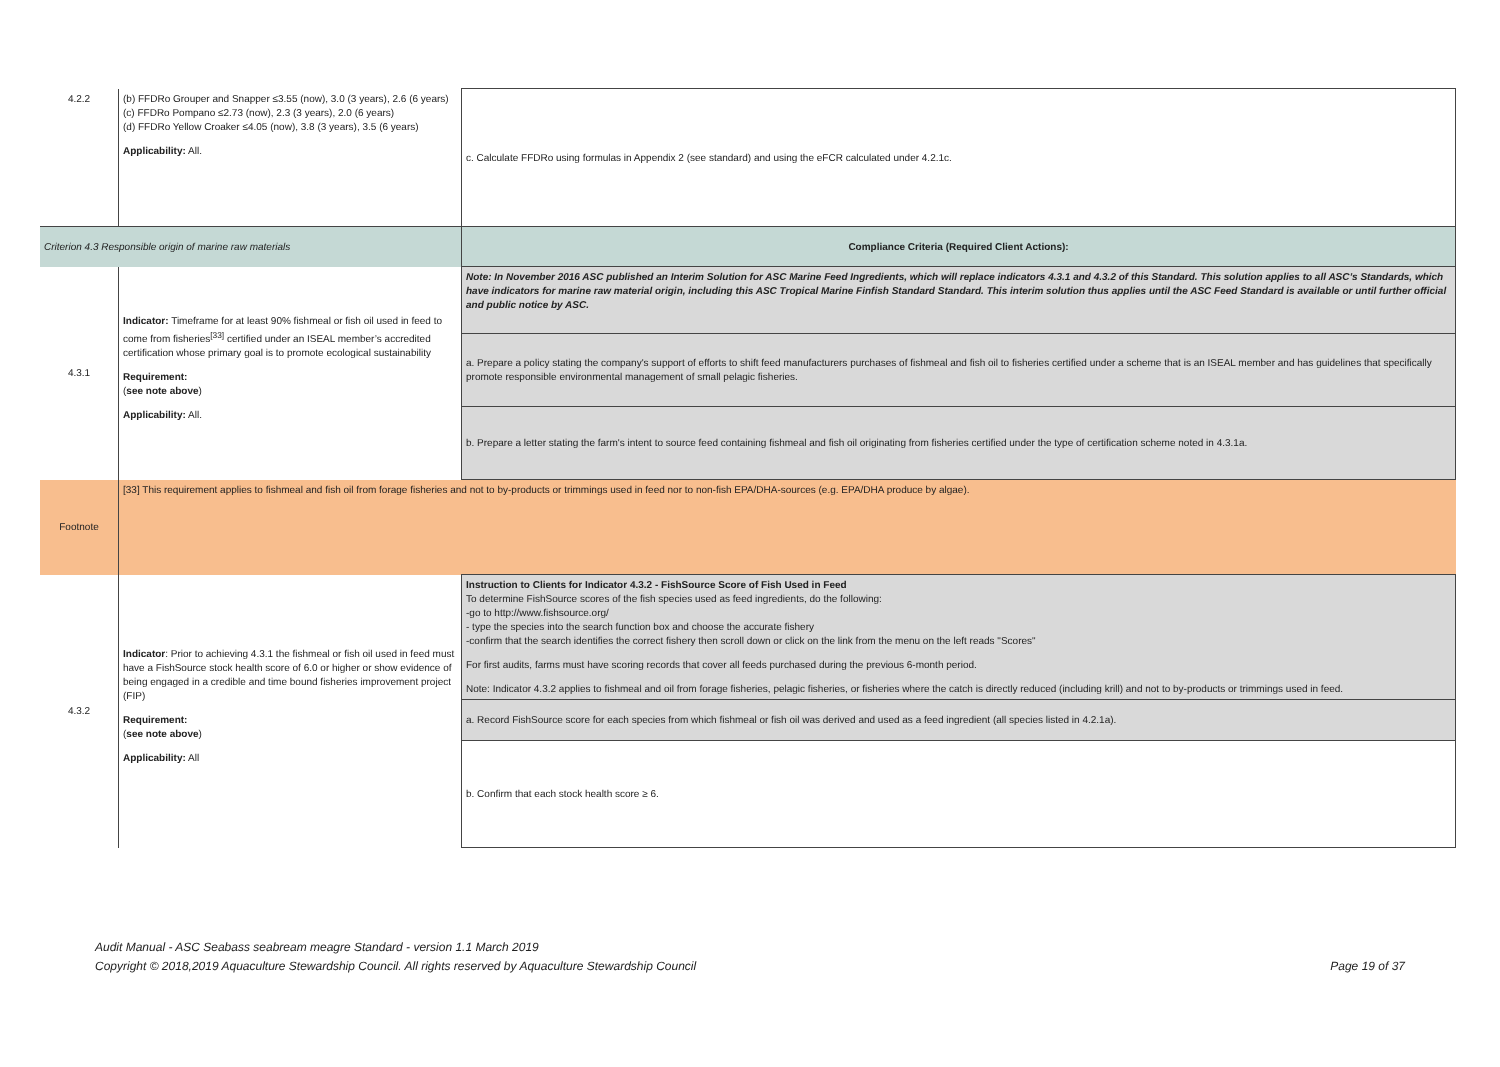| 4.2.2 | (b) FFDRo Grouper and Snapper ≤3.55 (now), 3.0 (3 years), 2.6 (6 years) (c) FFDRo Pompano ≤2.73 (now), 2.3 (3 years), 2.0 (6 years) (d) FFDRo Yellow Croaker ≤4.05 (now), 3.8 (3 years), 3.5 (6 years) Applicability: All. | c. Calculate FFDRo using formulas in Appendix 2 (see standard) and using the eFCR calculated under 4.2.1c. |
| Criterion 4.3 Responsible origin of marine raw materials | | Compliance Criteria (Required Client Actions): |
| 4.3.1 | Indicator: Timeframe for at least 90% fishmeal or fish oil used in feed to come from fisheries<sup>[33]</sup> certified under an ISEAL member’s accredited certification whose primary goal is to promote ecological sustainability Requirement: ( see note above ) Applicability: All. | Note: In November 2016 ASC published an Interim Solution for ASC Marine Feed Ingredients, which will replace indicators 4.3.1 and 4.3.2 of this Standard. This solution applies to all ASC’s Standards, which have indicators for marine raw material origin, including this ASC Tropical Marine Finfish Standard Standard. This interim solution thus applies until the ASC Feed Standard is available or until further official and public notice by ASC. |
| | | a. Prepare a policy stating the company's support of efforts to shift feed manufacturers purchases of fishmeal and fish oil to fisheries certified under a scheme that is an ISEAL member and has guidelines that specifically promote responsible environmental management of small pelagic fisheries. |
| | | b. Prepare a letter stating the farm's intent to source feed containing fishmeal and fish oil originating from fisheries certified under the type of certification scheme noted in 4.3.1a. |
| Footnote | [33] This requirement applies to fishmeal and fish oil from forage fisheries and not to by-products or trimmings used in feed nor to non-fish EPA/DHA-sources (e.g. EPA/DHA produce by algae). | |
| 4.3.2 | Indicator : Prior to achieving 4.3.1 the fishmeal or fish oil used in feed must have a FishSource stock health score of 6.0 or higher or show evidence of being engaged in a credible and time bound fisheries improvement project (FIP) Requirement: ( see note above ) Applicability: All | Instruction to Clients for Indicator 4.3.2 - FishSource Score of Fish Used in Feed To determine FishSource scores of the fish species used as feed ingredients, do the following: -go to http://www.fishsource.org/ - type the species into the search function box and choose the accurate fishery -confirm that the search identifies the correct fishery then scroll down or click on the link from the menu on the left reads "Scores" For first audits, farms must have scoring records that cover all feeds purchased during the previous 6-month period. Note: Indicator 4.3.2 applies to fishmeal and oil from forage fisheries, pelagic fisheries, or fisheries where the catch is directly reduced (including krill) and not to by-products or trimmings used in feed. |
| | | a. Record FishSource score for each species from which fishmeal or fish oil was derived and used as a feed ingredient (all species listed in 4.2.1a). |
| | | b. Confirm that each stock health score ≥ 6. |
Audit Manual - ASC Seabass seabream meagre Standard - version 1.1 March 2019
Copyright © 2018,2019 Aquaculture Stewardship Council. All rights reserved by Aquaculture Stewardship Council
Page 19 of 37